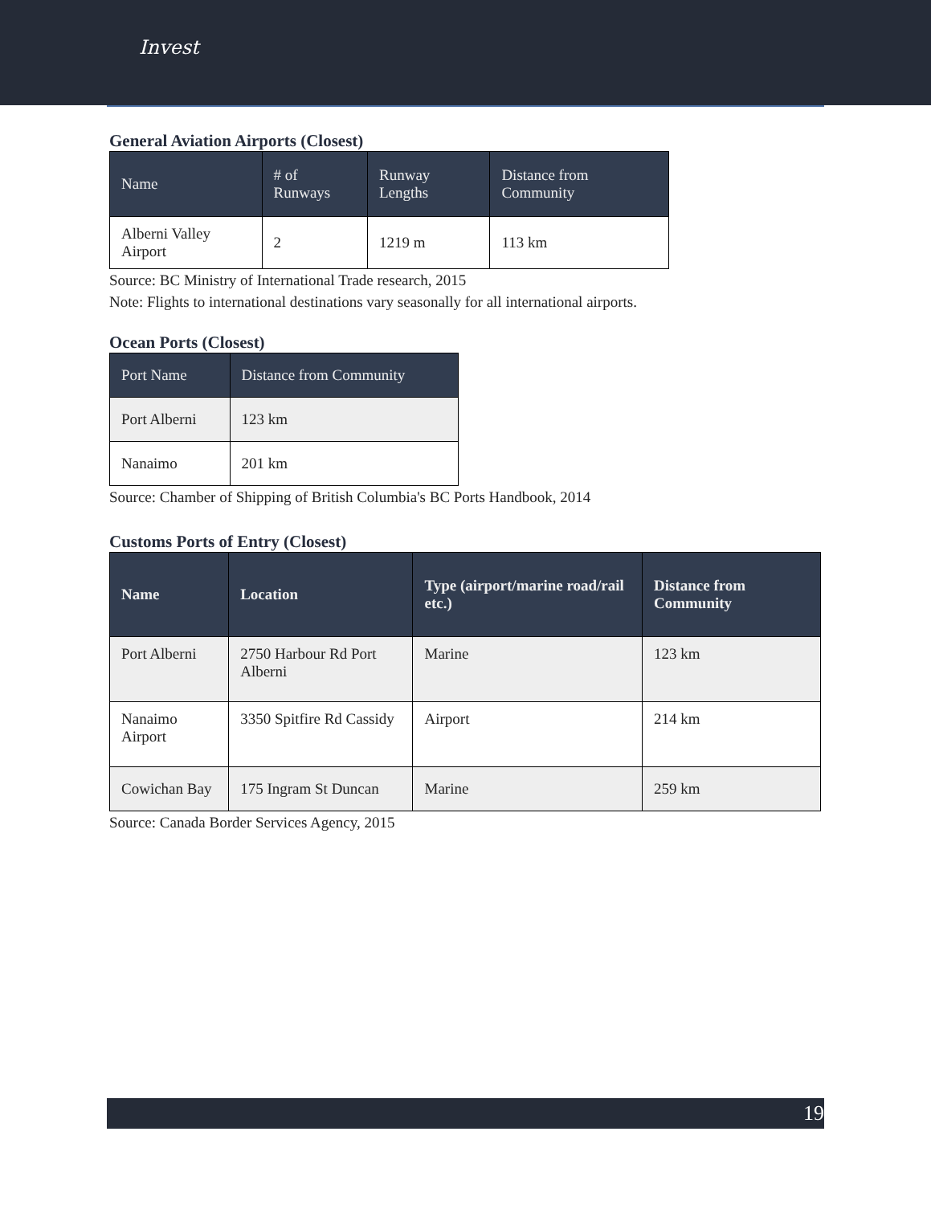Invest
General Aviation Airports (Closest)
| Name | # of Runways | Runway Lengths | Distance from Community |
| --- | --- | --- | --- |
| Alberni Valley Airport | 2 | 1219 m | 113 km |
Source: BC Ministry of International Trade research, 2015
Note: Flights to international destinations vary seasonally for all international airports.
Ocean Ports (Closest)
| Port Name | Distance from Community |
| --- | --- |
| Port Alberni | 123 km |
| Nanaimo | 201 km |
Source: Chamber of Shipping of British Columbia's BC Ports Handbook, 2014
Customs Ports of Entry (Closest)
| Name | Location | Type (airport/marine road/rail etc.) | Distance from Community |
| --- | --- | --- | --- |
| Port Alberni | 2750 Harbour Rd Port Alberni | Marine | 123 km |
| Nanaimo Airport | 3350 Spitfire Rd Cassidy | Airport | 214 km |
| Cowichan Bay | 175 Ingram St Duncan | Marine | 259 km |
Source: Canada Border Services Agency, 2015
19